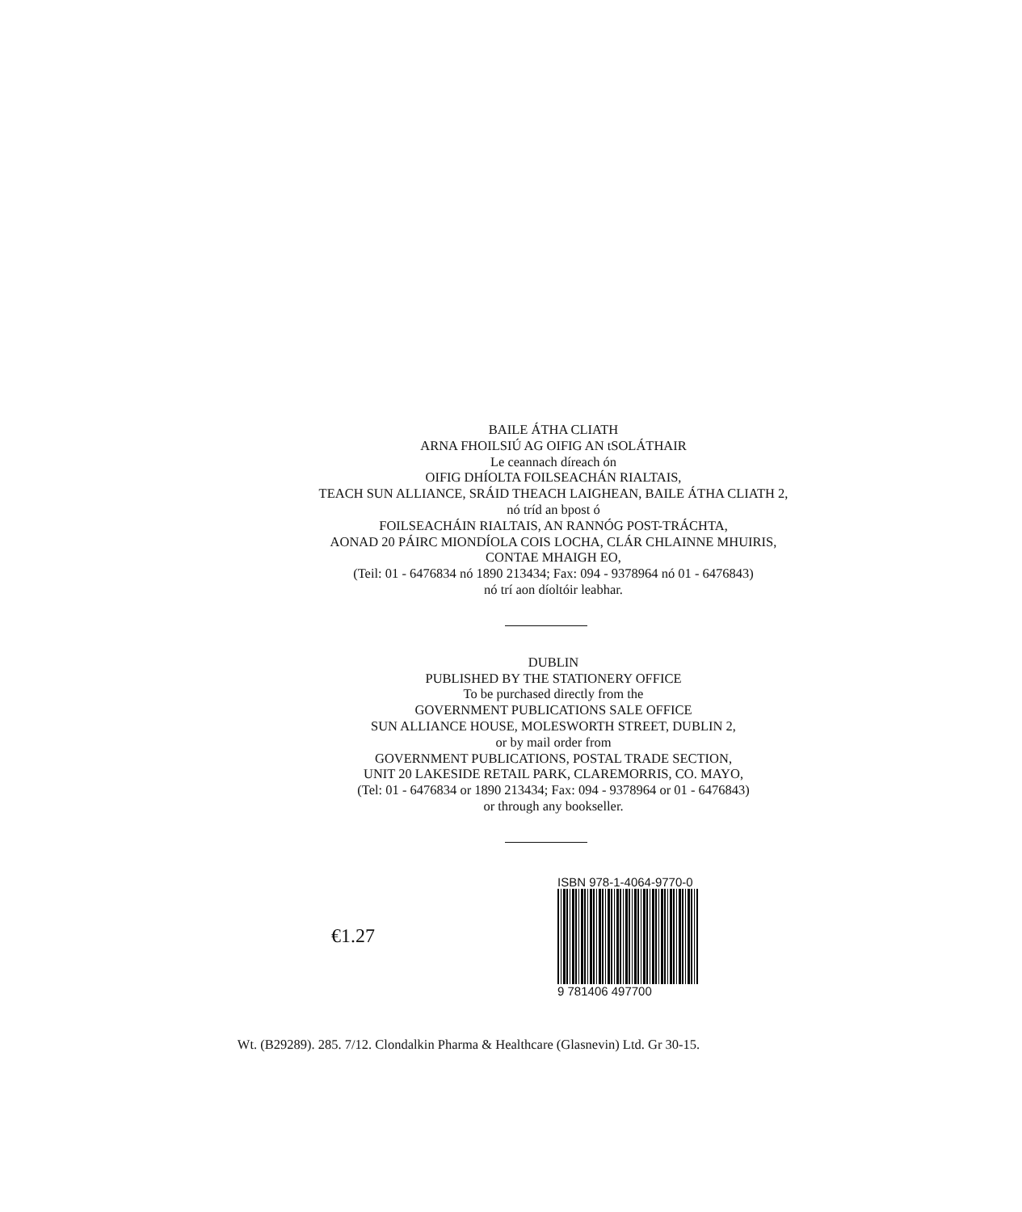BAILE ÁTHA CLIATH
ARNA FHOILSIÚ AG OIFIG AN tSOLÁTHAIR
Le ceannach díreach ón
OIFIG DHÍOLTA FOILSEACHÁN RIALTAIS,
TEACH SUN ALLIANCE, SRÁID THEACH LAIGHEAN, BAILE ÁTHA CLIATH 2,
nó tríd an bpost ó
FOILSEACHÁIN RIALTAIS, AN RANNÓG POST-TRÁCHTA,
AONAD 20 PÁIRC MIONDÍOLA COIS LOCHA, CLÁR CHLAINNE MHUIRIS,
CONTAE MHAIGH EO,
(Teil: 01 - 6476834 nó 1890 213434; Fax: 094 - 9378964 nó 01 - 6476843)
nó trí aon díoltóir leabhar.
DUBLIN
PUBLISHED BY THE STATIONERY OFFICE
To be purchased directly from the
GOVERNMENT PUBLICATIONS SALE OFFICE
SUN ALLIANCE HOUSE, MOLESWORTH STREET, DUBLIN 2,
or by mail order from
GOVERNMENT PUBLICATIONS, POSTAL TRADE SECTION,
UNIT 20 LAKESIDE RETAIL PARK, CLAREMORRIS, CO. MAYO,
(Tel: 01 - 6476834 or 1890 213434; Fax: 094 - 9378964 or 01 - 6476843)
or through any bookseller.
€1.27
ISBN 978-1-4064-9770-0
9 781406 497700
Wt. (B29289). 285. 7/12. Clondalkin Pharma & Healthcare (Glasnevin) Ltd. Gr 30-15.